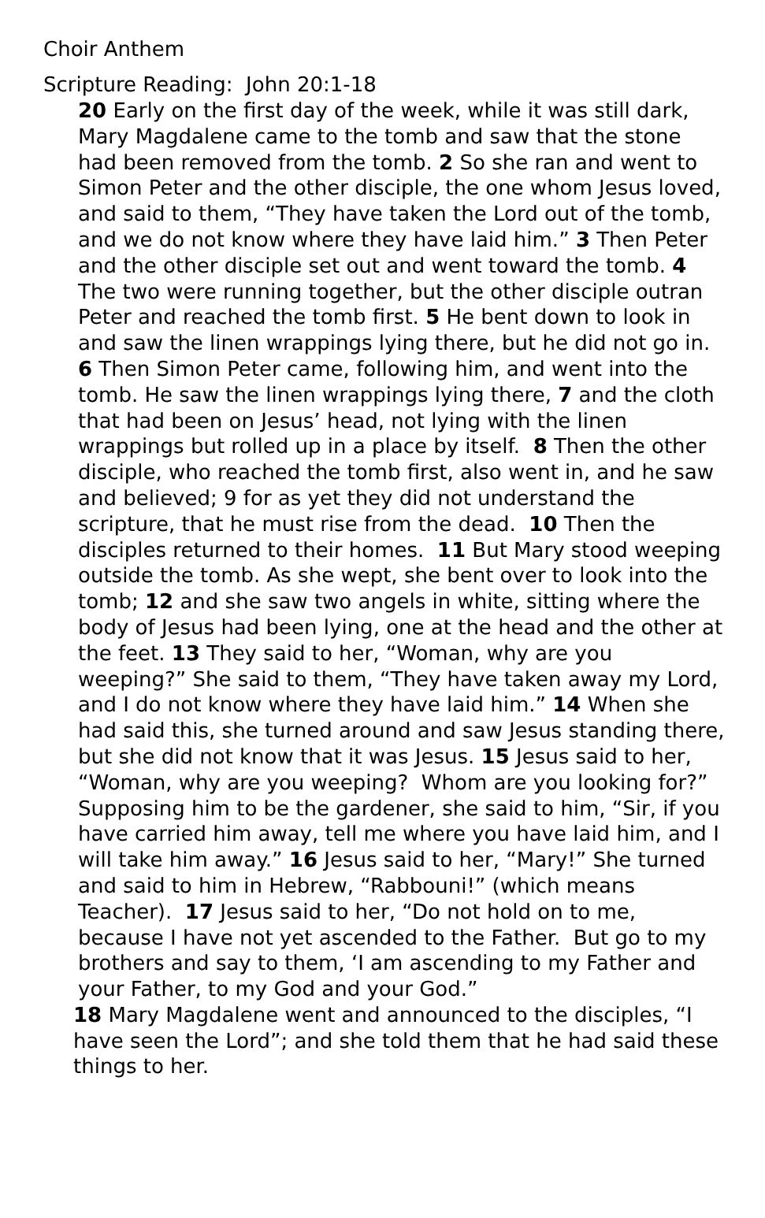Choir Anthem
Scripture Reading: John 20:1-18
20 Early on the first day of the week, while it was still dark, Mary Magdalene came to the tomb and saw that the stone had been removed from the tomb. 2 So she ran and went to Simon Peter and the other disciple, the one whom Jesus loved, and said to them, “They have taken the Lord out of the tomb, and we do not know where they have laid him.” 3 Then Peter and the other disciple set out and went toward the tomb. 4 The two were running together, but the other disciple outran Peter and reached the tomb first. 5 He bent down to look in and saw the linen wrappings lying there, but he did not go in. 6 Then Simon Peter came, following him, and went into the tomb. He saw the linen wrappings lying there, 7 and the cloth that had been on Jesus’ head, not lying with the linen wrappings but rolled up in a place by itself. 8 Then the other disciple, who reached the tomb first, also went in, and he saw and believed; 9 for as yet they did not understand the scripture, that he must rise from the dead. 10 Then the disciples returned to their homes. 11 But Mary stood weeping outside the tomb. As she wept, she bent over to look into the tomb; 12 and she saw two angels in white, sitting where the body of Jesus had been lying, one at the head and the other at the feet. 13 They said to her, “Woman, why are you weeping?” She said to them, “They have taken away my Lord, and I do not know where they have laid him.” 14 When she had said this, she turned around and saw Jesus standing there, but she did not know that it was Jesus. 15 Jesus said to her, “Woman, why are you weeping? Whom are you looking for?” Supposing him to be the gardener, she said to him, “Sir, if you have carried him away, tell me where you have laid him, and I will take him away.” 16 Jesus said to her, “Mary!” She turned and said to him in Hebrew, “Rabbouni!” (which means Teacher). 17 Jesus said to her, “Do not hold on to me, because I have not yet ascended to the Father. But go to my brothers and say to them, ‘I am ascending to my Father and your Father, to my God and your God.”
18 Mary Magdalene went and announced to the disciples, “I have seen the Lord”; and she told them that he had said these things to her.